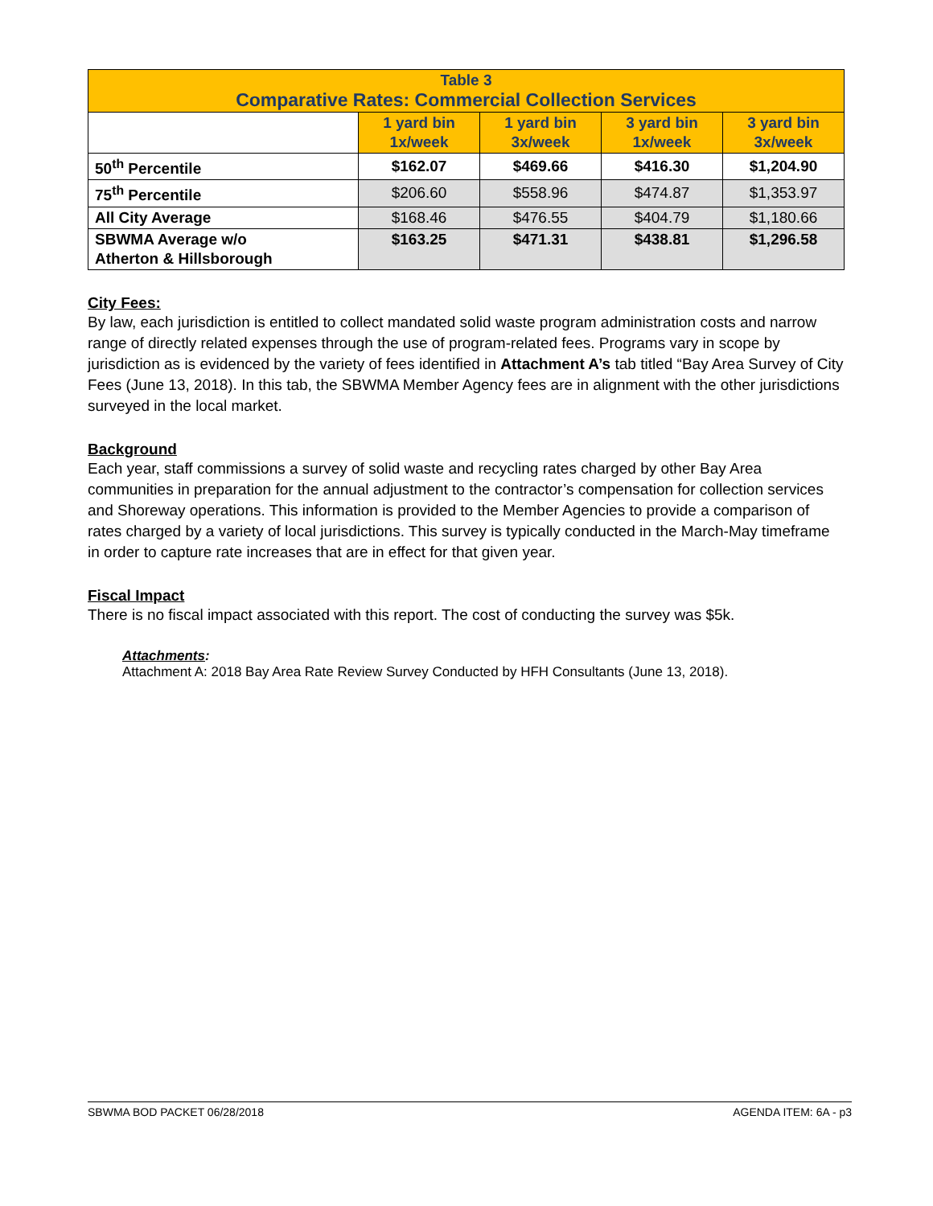| Table 3 Comparative Rates: Commercial Collection Services | | | | |
| --- | --- | --- | --- | --- |
| | 1 yard bin 1x/week | 1 yard bin 3x/week | 3 yard bin 1x/week | 3 yard bin 3x/week |
| 50<sup>th</sup> Percentile | $162.07 | $469.66 | $416.30 | $1,204.90 |
| 75<sup>th</sup> Percentile | $206.60 | $558.96 | $474.87 | $1,353.97 |
| All City Average | $168.46 | $476.55 | $404.79 | $1,180.66 |
| SBWMA Average w/o Atherton & Hillsborough | $163.25 | $471.31 | $438.81 | $1,296.58 |
City Fees:
By law, each jurisdiction is entitled to collect mandated solid waste program administration costs and narrow range of directly related expenses through the use of program-related fees. Programs vary in scope by jurisdiction as is evidenced by the variety of fees identified in Attachment A’s tab titled “Bay Area Survey of City Fees (June 13, 2018). In this tab, the SBWMA Member Agency fees are in alignment with the other jurisdictions surveyed in the local market.
Background
Each year, staff commissions a survey of solid waste and recycling rates charged by other Bay Area communities in preparation for the annual adjustment to the contractor’s compensation for collection services and Shoreway operations. This information is provided to the Member Agencies to provide a comparison of rates charged by a variety of local jurisdictions. This survey is typically conducted in the March-May timeframe in order to capture rate increases that are in effect for that given year.
Fiscal Impact
There is no fiscal impact associated with this report. The cost of conducting the survey was $5k.
Attachments:
Attachment A: 2018 Bay Area Rate Review Survey Conducted by HFH Consultants (June 13, 2018).
SBWMA BOD PACKET 06/28/2018 AGENDA ITEM: 6A - p3